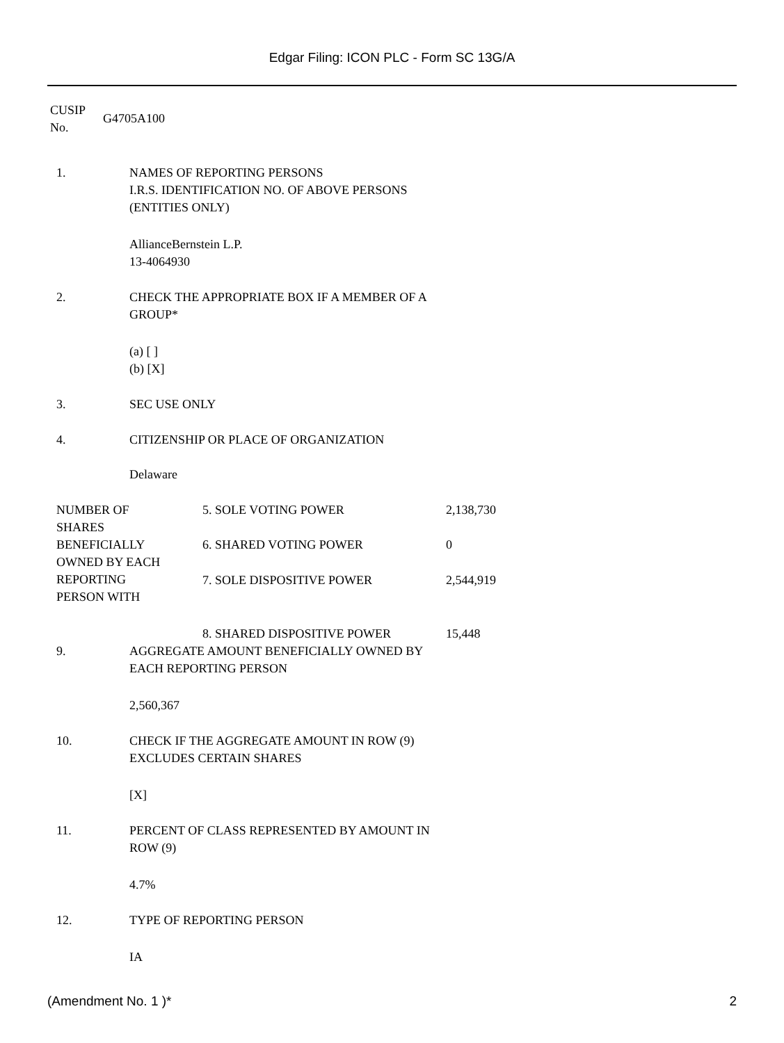Edgar Filing: ICON PLC - Form SC 13G/A
| CUSIP No. | G4705A100 |
| 1. | NAMES OF REPORTING PERSONS I.R.S. IDENTIFICATION NO. OF ABOVE PERSONS (ENTITIES ONLY) |
| | AllianceBernstein L.P. 13-4064930 |
| 2. | CHECK THE APPROPRIATE BOX IF A MEMBER OF A GROUP* |
| | (a) [ ] (b) [X] |
| 3. | SEC USE ONLY |
| 4. | CITIZENSHIP OR PLACE OF ORGANIZATION |
| | Delaware |
| NUMBER OF SHARES BENEFICIALLY OWNED BY EACH REPORTING PERSON WITH | 5. SOLE VOTING POWER | 2,138,730 |
| | 6. SHARED VOTING POWER | 0 |
| | 7. SOLE DISPOSITIVE POWER | 2,544,919 |
| | 8. SHARED DISPOSITIVE POWER | 15,448 |
| 9. | AGGREGATE AMOUNT BENEFICIALLY OWNED BY EACH REPORTING PERSON |
| | 2,560,367 |
| 10. | CHECK IF THE AGGREGATE AMOUNT IN ROW (9) EXCLUDES CERTAIN SHARES |
| | [X] |
| 11. | PERCENT OF CLASS REPRESENTED BY AMOUNT IN ROW (9) |
| | 4.7% |
| 12. | TYPE OF REPORTING PERSON |
| | IA |
(Amendment No. 1 )* 2